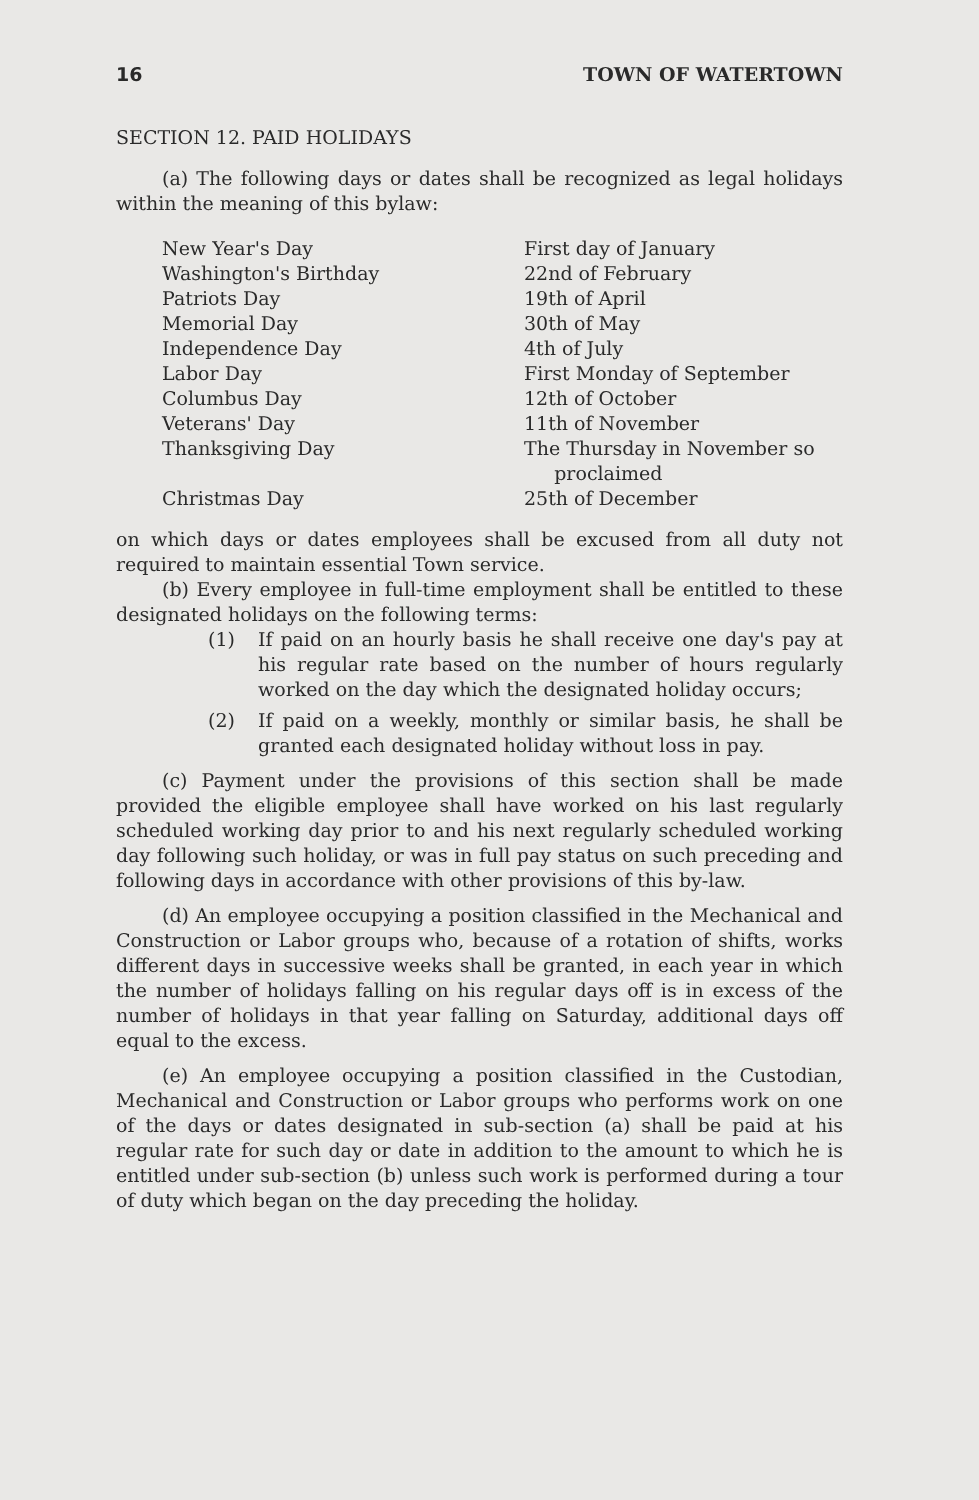16 TOWN OF WATERTOWN
SECTION 12. PAID HOLIDAYS
(a) The following days or dates shall be recognized as legal holidays within the meaning of this bylaw:
| New Year's Day | First day of January |
| Washington's Birthday | 22nd of February |
| Patriots Day | 19th of April |
| Memorial Day | 30th of May |
| Independence Day | 4th of July |
| Labor Day | First Monday of September |
| Columbus Day | 12th of October |
| Veterans' Day | 11th of November |
| Thanksgiving Day | The Thursday in November so proclaimed |
| Christmas Day | 25th of December |
on which days or dates employees shall be excused from all duty not required to maintain essential Town service.
(b) Every employee in full-time employment shall be entitled to these designated holidays on the following terms:
(1) If paid on an hourly basis he shall receive one day's pay at his regular rate based on the number of hours regularly worked on the day which the designated holiday occurs;
(2) If paid on a weekly, monthly or similar basis, he shall be granted each designated holiday without loss in pay.
(c) Payment under the provisions of this section shall be made provided the eligible employee shall have worked on his last regularly scheduled working day prior to and his next regularly scheduled working day following such holiday, or was in full pay status on such preceding and following days in accordance with other provisions of this by-law.
(d) An employee occupying a position classified in the Mechanical and Construction or Labor groups who, because of a rotation of shifts, works different days in successive weeks shall be granted, in each year in which the number of holidays falling on his regular days off is in excess of the number of holidays in that year falling on Saturday, additional days off equal to the excess.
(e) An employee occupying a position classified in the Custodian, Mechanical and Construction or Labor groups who performs work on one of the days or dates designated in sub-section (a) shall be paid at his regular rate for such day or date in addition to the amount to which he is entitled under sub-section (b) unless such work is performed during a tour of duty which began on the day preceding the holiday.